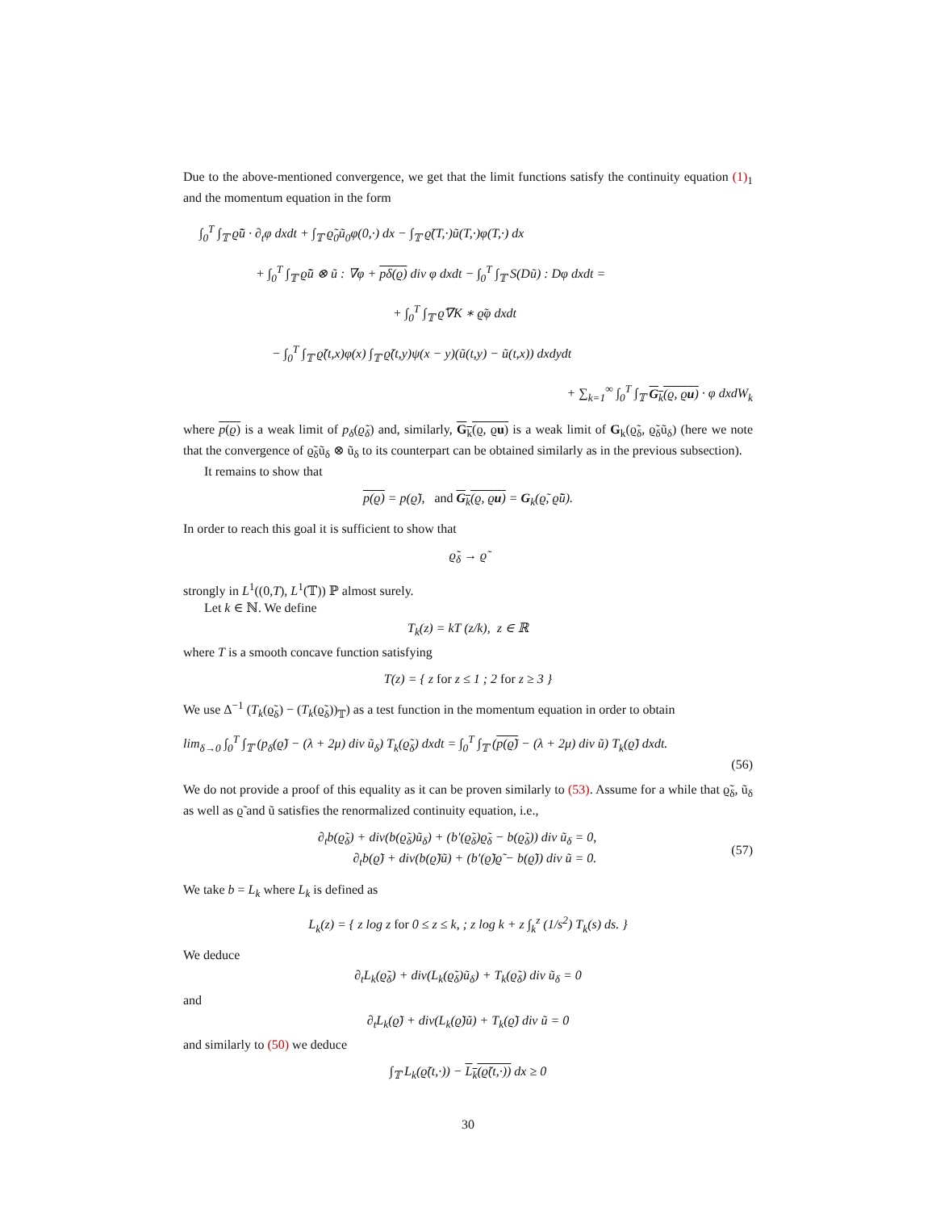Due to the above-mentioned convergence, we get that the limit functions satisfy the continuity equation (1)<sub>1</sub> and the momentum equation in the form
∫<sub>0</sub><sup>T</sup> ∫<sub>𝕋</sub> ϱ̃ũ · ∂<sub>t</sub>φ dxdt + ∫<sub>𝕋</sub> ϱ̃<sub>0</sub>ũ<sub>0</sub>φ(0,·) dx − ∫<sub>𝕋</sub> ϱ̃(T,·)ũ(T,·)φ(T,·) dx
+ ∫<sub>0</sub><sup>T</sup> ∫<sub>𝕋</sub> ϱ̃ũ ⊗ ũ : ∇φ + pδ(ϱ) div φ dxdt − ∫<sub>0</sub><sup>T</sup> ∫<sub>𝕋</sub> S(Dũ) : Dφ dxdt =
+ ∫<sub>0</sub><sup>T</sup> ∫<sub>𝕋</sub> ϱ̃∇K ∗ ϱ̃φ dxdt
− ∫<sub>0</sub><sup>T</sup> ∫<sub>𝕋</sub> ϱ̃(t,x)φ(x) ∫<sub>𝕋</sub> ϱ̃(t,y)ψ(x − y)(ũ(t,y) − ũ(t,x)) dxdydt
+ ∑<sub>k=1</sub><sup>∞</sup> ∫<sub>0</sub><sup>T</sup> ∫<sub>𝕋</sub> G<sub>k</sub>(ϱ, ϱu) · φ dxdW<sub>k</sub>
where p(ϱ) is a weak limit of p<sub>δ</sub>(ϱ̃<sub>δ</sub>) and, similarly, G<sub>k</sub>(ϱ, ϱu) is a weak limit of G<sub>k</sub>(ϱ̃<sub>δ</sub>, ϱ̃<sub>δ</sub>ũ<sub>δ</sub>) (here we note that the convergence of ϱ̃<sub>δ</sub>ũ<sub>δ</sub> ⊗ ũ<sub>δ</sub> to its counterpart can be obtained similarly as in the previous subsection).
It remains to show that
p(ϱ) = p(ϱ̃), and G<sub>k</sub>(ϱ, ϱu) = G<sub>k</sub>(ϱ̃, ϱ̃ũ).
In order to reach this goal it is sufficient to show that
ϱ̃<sub>δ</sub> → ϱ̃
strongly in L<sup>1</sup>((0,T), L<sup>1</sup>(𝕋)) ℙ almost surely.
Let k ∈ ℕ. We define
T<sub>k</sub>(z) = kT (z/k), z ∈ ℝ
where T is a smooth concave function satisfying
T(z) = { z for z ≤ 1 ; 2 for z ≥ 3 }
We use Δ<sup>−1</sup> (T<sub>k</sub>(ϱ̃<sub>δ</sub>) − (T<sub>k</sub>(ϱ̃<sub>δ</sub>))<sub>𝕋</sub>) as a test function in the momentum equation in order to obtain
lim<sub>δ→0</sub> ∫<sub>0</sub><sup>T</sup> ∫<sub>𝕋</sub> (p<sub>δ</sub>(ϱ̃) − (λ + 2μ) div ũ<sub>δ</sub>) T<sub>k</sub>(ϱ̃<sub>δ</sub>) dxdt = ∫<sub>0</sub><sup>T</sup> ∫<sub>𝕋</sub> (p(ϱ̃) − (λ + 2μ) div ũ) T<sub>k</sub>(ϱ̃) dxdt.
(56)
We do not provide a proof of this equality as it can be proven similarly to (53). Assume for a while that ϱ̃<sub>δ</sub>, ũ<sub>δ</sub> as well as ϱ̃ and ũ satisfies the renormalized continuity equation, i.e.,
∂<sub>t</sub>b(ϱ̃<sub>δ</sub>) + div(b(ϱ̃<sub>δ</sub>)ũ<sub>δ</sub>) + (b′(ϱ̃<sub>δ</sub>)ϱ̃<sub>δ</sub> − b(ϱ̃<sub>δ</sub>)) div ũ<sub>δ</sub> = 0,
∂<sub>t</sub>b(ϱ̃) + div(b(ϱ̃)ũ) + (b′(ϱ̃)ϱ̃ − b(ϱ̃)) div ũ = 0. (57)
We take b = L<sub>k</sub> where L<sub>k</sub> is defined as
L<sub>k</sub>(z) = { z log z for 0 ≤ z ≤ k, ; z log k + z ∫<sub>k</sub><sup>z</sup> (1/s<sup>2</sup>) T<sub>k</sub>(s) ds. }
We deduce
∂<sub>t</sub>L<sub>k</sub>(ϱ̃<sub>δ</sub>) + div(L<sub>k</sub>(ϱ̃<sub>δ</sub>)ũ<sub>δ</sub>) + T<sub>k</sub>(ϱ̃<sub>δ</sub>) div ũ<sub>δ</sub> = 0
and
∂<sub>t</sub>L<sub>k</sub>(ϱ̃) + div(L<sub>k</sub>(ϱ̃)ũ) + T<sub>k</sub>(ϱ̃) div ũ = 0
and similarly to (50) we deduce
∫<sub>𝕋</sub> L<sub>k</sub>(ϱ̃(t,·)) − L<sub>k</sub>(ϱ̃(t,·)) dx ≥ 0
30